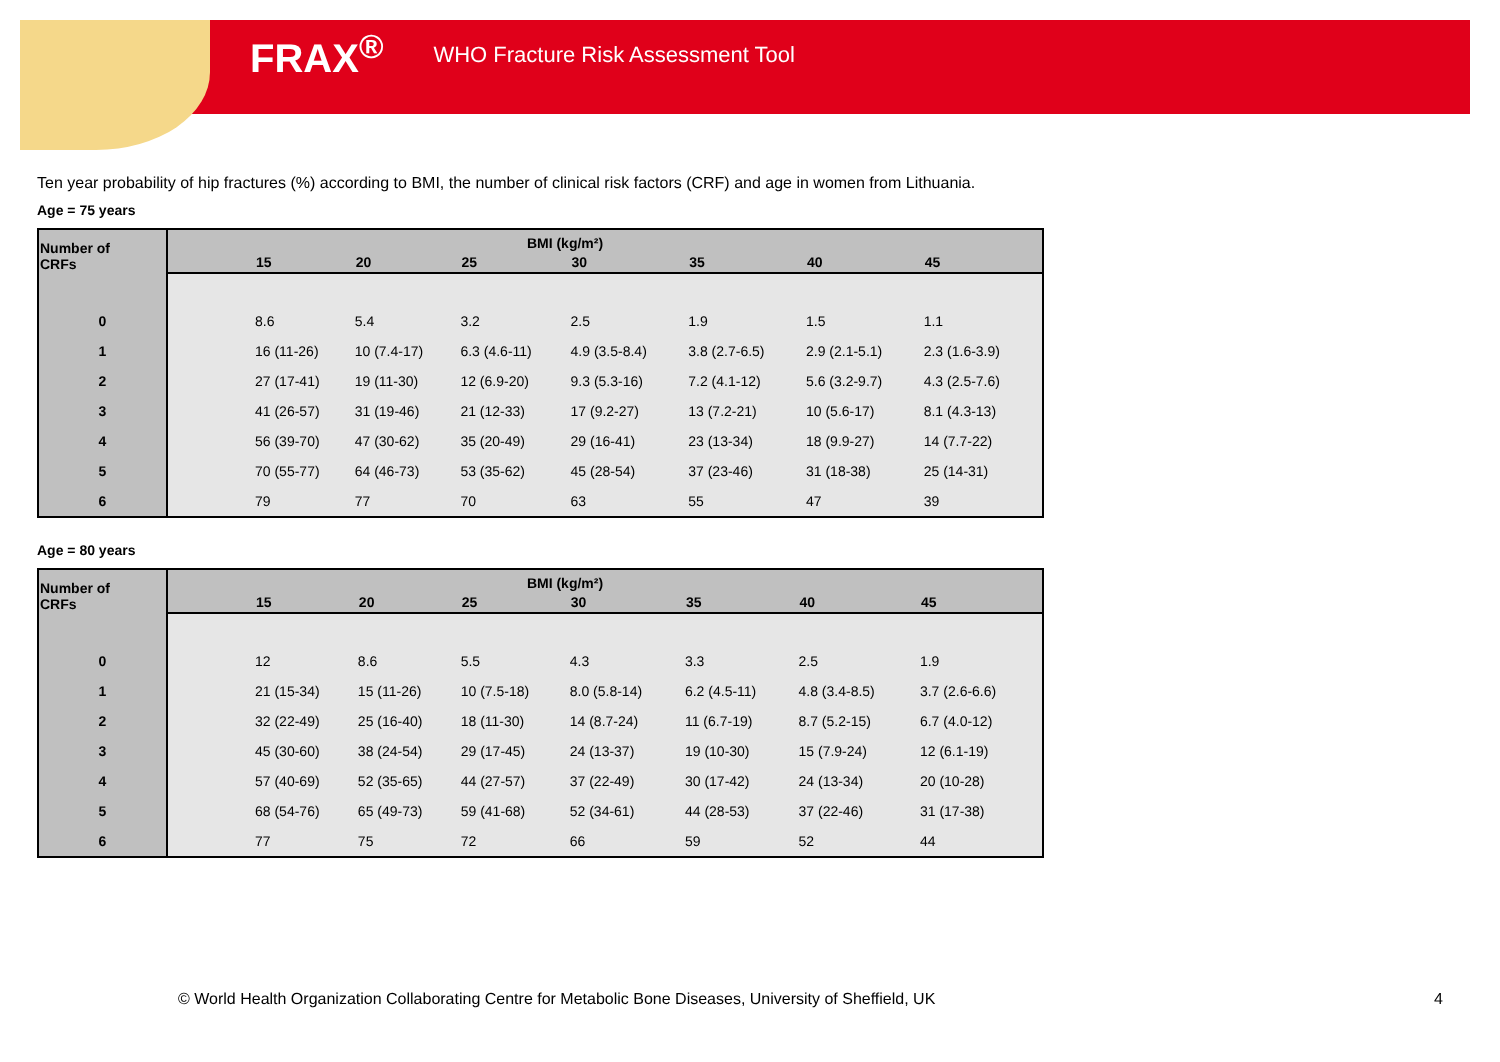FRAX<sup>®</sup> WHO Fracture Risk Assessment Tool
Ten year probability of hip fractures (%) according to BMI, the number of clinical risk factors (CRF) and age in women from Lithuania.
Age = 75 years
| Number of CRFs | BMI (kg/m²) | | | | | | | |
| --- | --- | --- | --- | --- | --- | --- | --- | --- |
| | | 15 | 20 | 25 | 30 | 35 | 40 | 45 |
| 0 | | 8.6 | 5.4 | 3.2 | 2.5 | 1.9 | 1.5 | 1.1 |
| 1 | | 16 (11-26) | 10 (7.4-17) | 6.3 (4.6-11) | 4.9 (3.5-8.4) | 3.8 (2.7-6.5) | 2.9 (2.1-5.1) | 2.3 (1.6-3.9) |
| 2 | | 27 (17-41) | 19 (11-30) | 12 (6.9-20) | 9.3 (5.3-16) | 7.2 (4.1-12) | 5.6 (3.2-9.7) | 4.3 (2.5-7.6) |
| 3 | | 41 (26-57) | 31 (19-46) | 21 (12-33) | 17 (9.2-27) | 13 (7.2-21) | 10 (5.6-17) | 8.1 (4.3-13) |
| 4 | | 56 (39-70) | 47 (30-62) | 35 (20-49) | 29 (16-41) | 23 (13-34) | 18 (9.9-27) | 14 (7.7-22) |
| 5 | | 70 (55-77) | 64 (46-73) | 53 (35-62) | 45 (28-54) | 37 (23-46) | 31 (18-38) | 25 (14-31) |
| 6 | | 79 | 77 | 70 | 63 | 55 | 47 | 39 |
Age = 80 years
| Number of CRFs | BMI (kg/m²) | | | | | | | |
| --- | --- | --- | --- | --- | --- | --- | --- | --- |
| | | 15 | 20 | 25 | 30 | 35 | 40 | 45 |
| 0 | | 12 | 8.6 | 5.5 | 4.3 | 3.3 | 2.5 | 1.9 |
| 1 | | 21 (15-34) | 15 (11-26) | 10 (7.5-18) | 8.0 (5.8-14) | 6.2 (4.5-11) | 4.8 (3.4-8.5) | 3.7 (2.6-6.6) |
| 2 | | 32 (22-49) | 25 (16-40) | 18 (11-30) | 14 (8.7-24) | 11 (6.7-19) | 8.7 (5.2-15) | 6.7 (4.0-12) |
| 3 | | 45 (30-60) | 38 (24-54) | 29 (17-45) | 24 (13-37) | 19 (10-30) | 15 (7.9-24) | 12 (6.1-19) |
| 4 | | 57 (40-69) | 52 (35-65) | 44 (27-57) | 37 (22-49) | 30 (17-42) | 24 (13-34) | 20 (10-28) |
| 5 | | 68 (54-76) | 65 (49-73) | 59 (41-68) | 52 (34-61) | 44 (28-53) | 37 (22-46) | 31 (17-38) |
| 6 | | 77 | 75 | 72 | 66 | 59 | 52 | 44 |
© World Health Organization Collaborating Centre for Metabolic Bone Diseases, University of Sheffield, UK
4